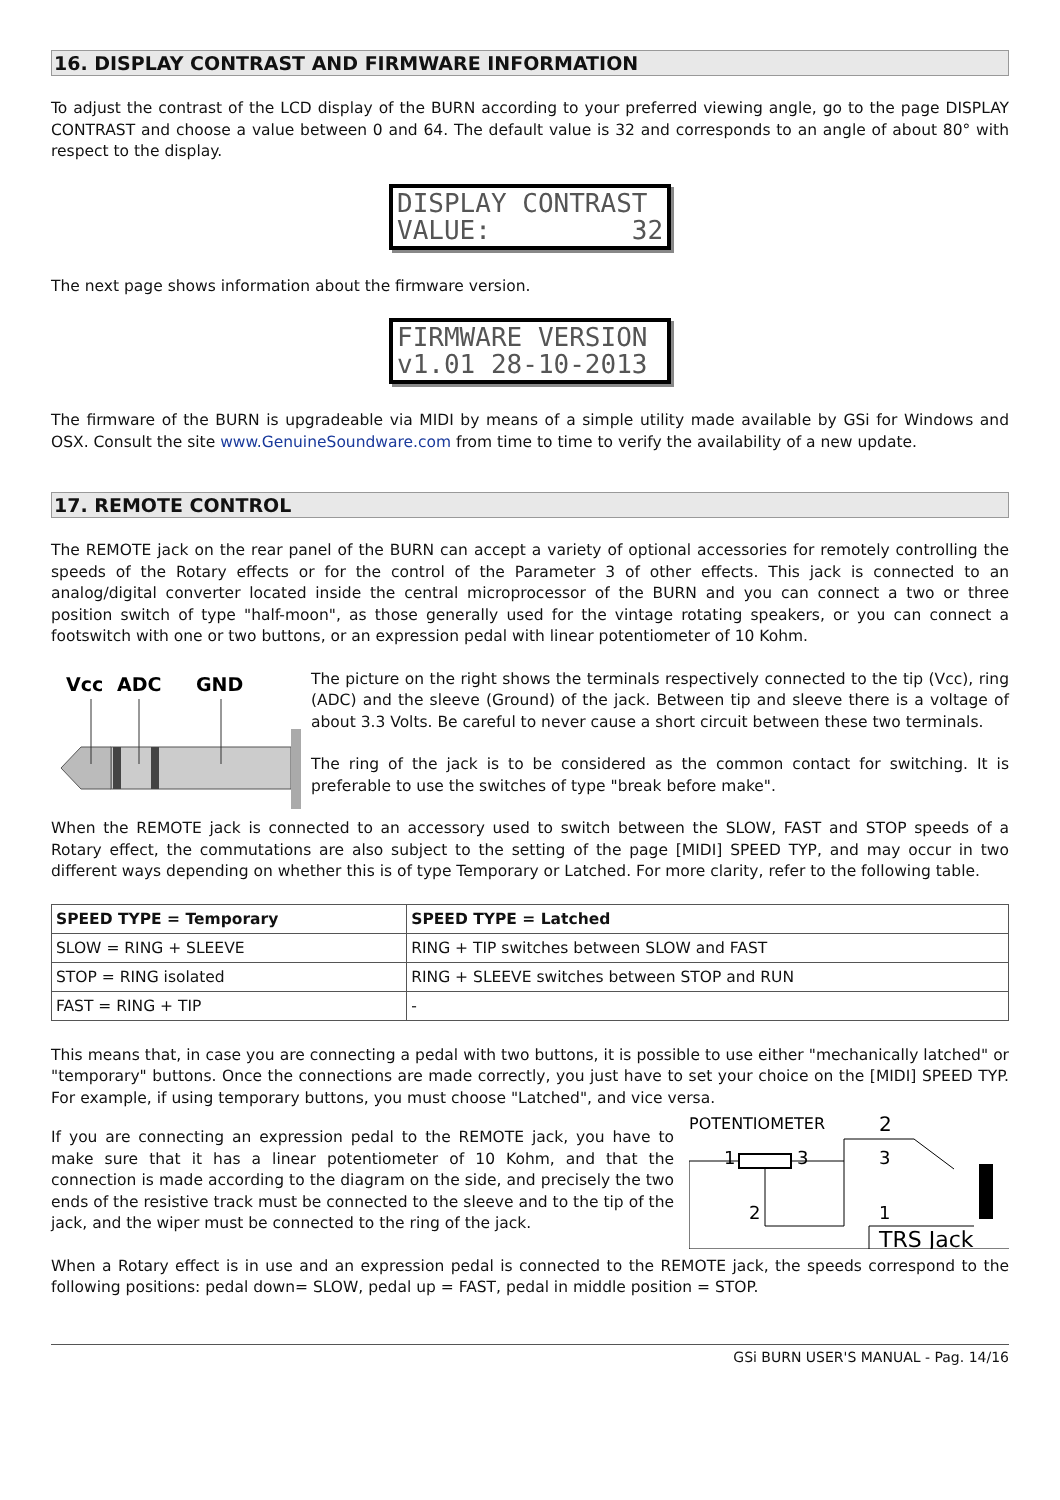16. DISPLAY CONTRAST AND FIRMWARE INFORMATION
To adjust the contrast of the LCD display of the BURN according to your preferred viewing angle, go to the page DISPLAY CONTRAST and choose a value between 0 and 64. The default value is 32 and corresponds to an angle of about 80° with respect to the display.
DISPLAY CONTRAST VALUE: 32
The next page shows information about the firmware version.
FIRMWARE VERSION v1.01 28-10-2013
The firmware of the BURN is upgradeable via MIDI by means of a simple utility made available by GSi for Windows and OSX. Consult the site www.GenuineSoundware.com from time to time to verify the availability of a new update.
17. REMOTE CONTROL
The REMOTE jack on the rear panel of the BURN can accept a variety of optional accessories for remotely controlling the speeds of the Rotary effects or for the control of the Parameter 3 of other effects. This jack is connected to an analog/digital converter located inside the central microprocessor of the BURN and you can connect a two or three position switch of type "half-moon", as those generally used for the vintage rotating speakers, or you can connect a footswitch with one or two buttons, or an expression pedal with linear potentiometer of 10 Kohm.
Vcc
ADC
GND
The picture on the right shows the terminals respectively connected to the tip (Vcc), ring (ADC) and the sleeve (Ground) of the jack. Between tip and sleeve there is a voltage of about 3.3 Volts. Be careful to never cause a short circuit between these two terminals.
The ring of the jack is to be considered as the common contact for switching. It is preferable to use the switches of type "break before make".
When the REMOTE jack is connected to an accessory used to switch between the SLOW, FAST and STOP speeds of a Rotary effect, the commutations are also subject to the setting of the page [MIDI] SPEED TYP, and may occur in two different ways depending on whether this is of type Temporary or Latched. For more clarity, refer to the following table.
| SPEED TYPE = Temporary | SPEED TYPE = Latched |
| --- | --- |
| SLOW = RING + SLEEVE | RING + TIP switches between SLOW and FAST |
| STOP = RING isolated | RING + SLEEVE switches between STOP and RUN |
| FAST = RING + TIP | - |
This means that, in case you are connecting a pedal with two buttons, it is possible to use either "mechanically latched" or "temporary" buttons. Once the connections are made correctly, you just have to set your choice on the [MIDI] SPEED TYP. For example, if using temporary buttons, you must choose "Latched", and vice versa.
POTENTIOMETER
2
1
3
3
2
1
TRS Jack
If you are connecting an expression pedal to the REMOTE jack, you have to make sure that it has a linear potentiometer of 10 Kohm, and that the connection is made according to the diagram on the side, and precisely the two ends of the resistive track must be connected to the sleeve and to the tip of the jack, and the wiper must be connected to the ring of the jack.
When a Rotary effect is in use and an expression pedal is connected to the REMOTE jack, the speeds correspond to the following positions: pedal down= SLOW, pedal up = FAST, pedal in middle position = STOP.
GSi BURN USER'S MANUAL - Pag. 14/16